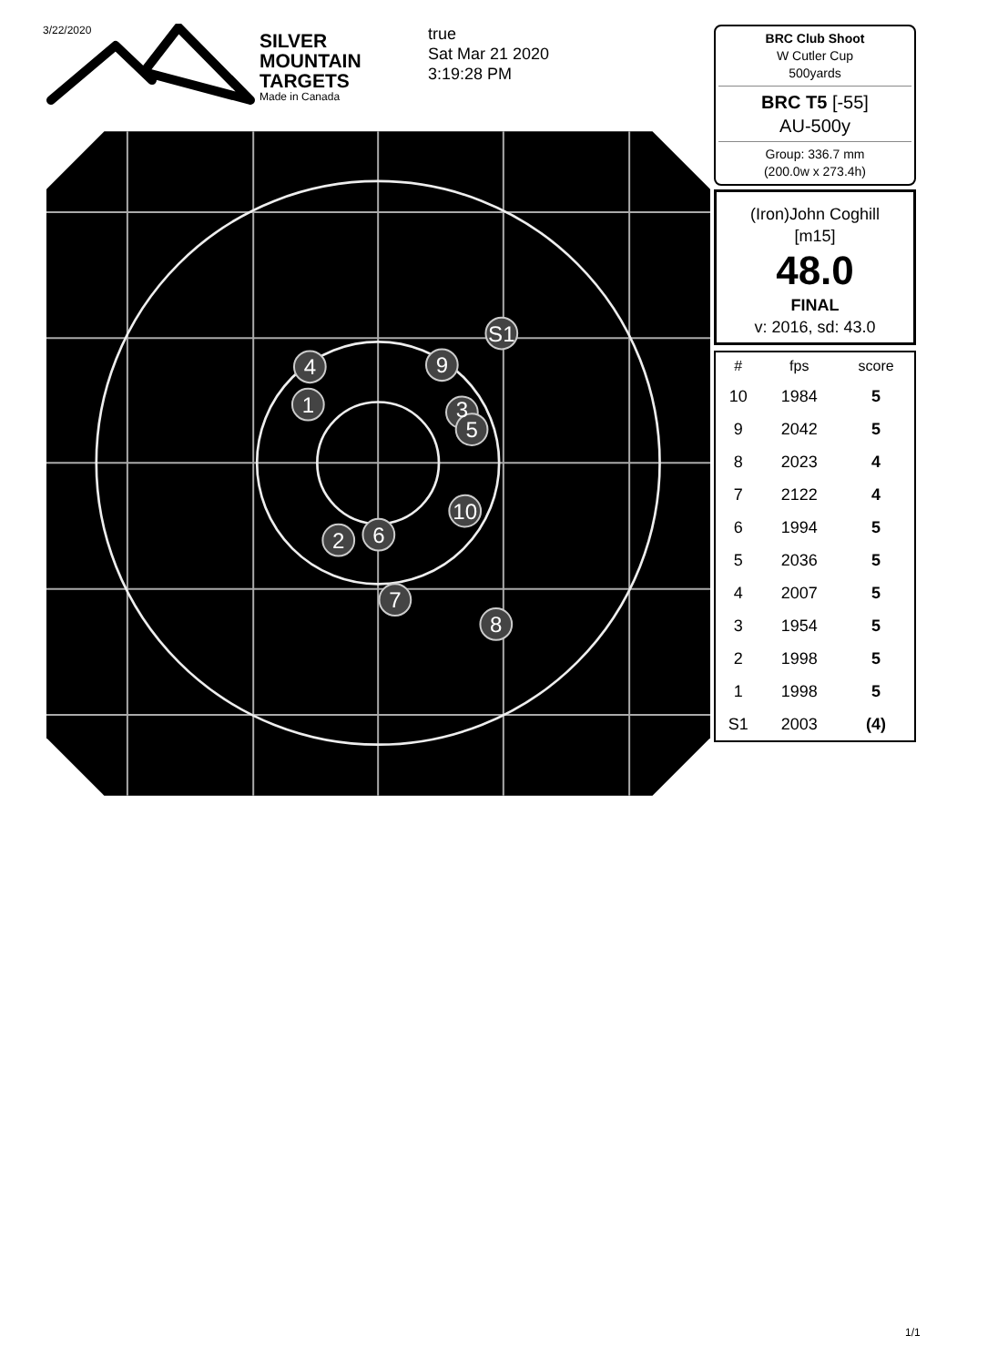3/22/2020
SILVER
MOUNTAIN
TARGETS
Made in Canada
true
Sat Mar 21 2020
3:19:28 PM
S1
4
9
1
3
5
10
2
6
7
8
BRC Club Shoot
W Cutler Cup
500yards
BRC T5 [-55]
AU-500y
Group: 336.7 mm
(200.0w x 273.4h)
(Iron)John Coghill
[m15]
48.0
FINAL
v: 2016, sd: 43.0
| # | fps | score |
| --- | --- | --- |
| 10 | 1984 | 5 |
| 9 | 2042 | 5 |
| 8 | 2023 | 4 |
| 7 | 2122 | 4 |
| 6 | 1994 | 5 |
| 5 | 2036 | 5 |
| 4 | 2007 | 5 |
| 3 | 1954 | 5 |
| 2 | 1998 | 5 |
| 1 | 1998 | 5 |
| S1 | 2003 | (4) |
1/1